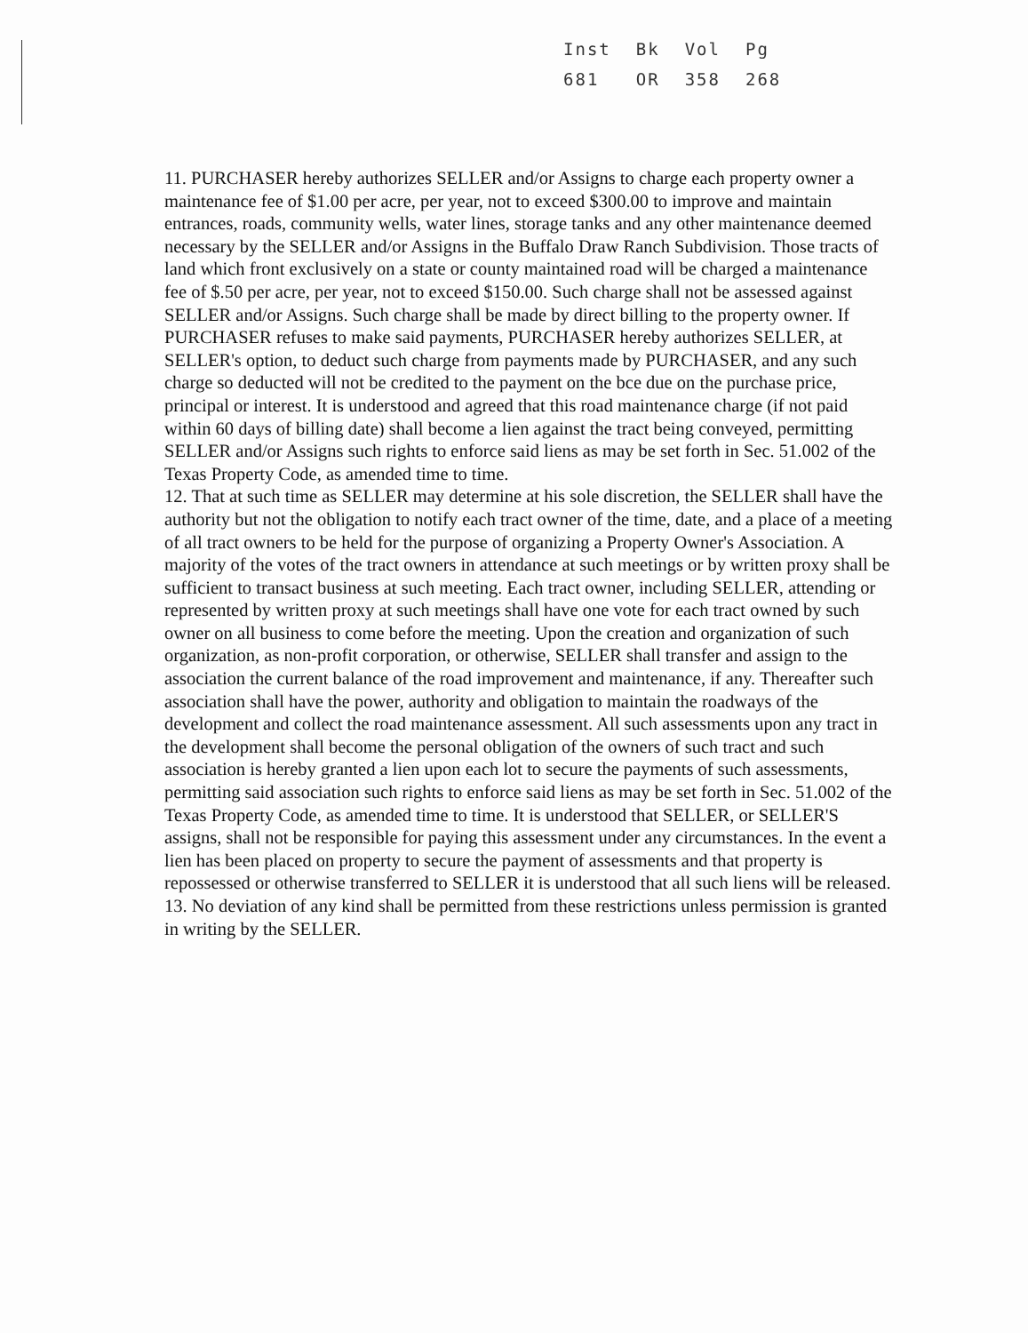| Inst | Bk | Vol | Pg |
| 681 | OR | 358 | 268 |
11. PURCHASER hereby authorizes SELLER and/or Assigns to charge each property owner a maintenance fee of $1.00 per acre, per year, not to exceed $300.00 to improve and maintain entrances, roads, community wells, water lines, storage tanks and any other maintenance deemed necessary by the SELLER and/or Assigns in the Buffalo Draw Ranch Subdivision. Those tracts of land which front exclusively on a state or county maintained road will be charged a maintenance fee of $.50 per acre, per year, not to exceed $150.00. Such charge shall not be assessed against SELLER and/or Assigns. Such charge shall be made by direct billing to the property owner. If PURCHASER refuses to make said payments, PURCHASER hereby authorizes SELLER, at SELLER's option, to deduct such charge from payments made by PURCHASER, and any such charge so deducted will not be credited to the payment on the bce due on the purchase price, principal or interest. It is understood and agreed that this road maintenance charge (if not paid within 60 days of billing date) shall become a lien against the tract being conveyed, permitting SELLER and/or Assigns such rights to enforce said liens as may be set forth in Sec. 51.002 of the Texas Property Code, as amended time to time.
12. That at such time as SELLER may determine at his sole discretion, the SELLER shall have the authority but not the obligation to notify each tract owner of the time, date, and a place of a meeting of all tract owners to be held for the purpose of organizing a Property Owner's Association. A majority of the votes of the tract owners in attendance at such meetings or by written proxy shall be sufficient to transact business at such meeting. Each tract owner, including SELLER, attending or represented by written proxy at such meetings shall have one vote for each tract owned by such owner on all business to come before the meeting. Upon the creation and organization of such organization, as non-profit corporation, or otherwise, SELLER shall transfer and assign to the association the current balance of the road improvement and maintenance, if any. Thereafter such association shall have the power, authority and obligation to maintain the roadways of the development and collect the road maintenance assessment. All such assessments upon any tract in the development shall become the personal obligation of the owners of such tract and such association is hereby granted a lien upon each lot to secure the payments of such assessments, permitting said association such rights to enforce said liens as may be set forth in Sec. 51.002 of the Texas Property Code, as amended time to time. It is understood that SELLER, or SELLER'S assigns, shall not be responsible for paying this assessment under any circumstances. In the event a lien has been placed on property to secure the payment of assessments and that property is repossessed or otherwise transferred to SELLER it is understood that all such liens will be released.
13. No deviation of any kind shall be permitted from these restrictions unless permission is granted in writing by the SELLER.